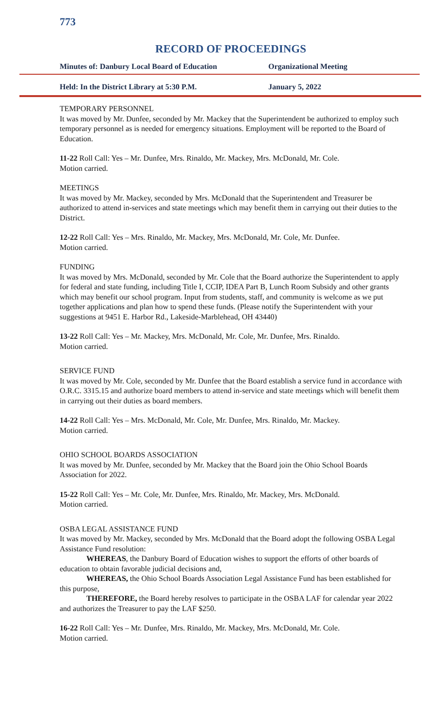773
RECORD OF PROCEEDINGS
Minutes of: Danbury Local Board of Education Organizational Meeting
Held: In the District Library at 5:30 P.M. January 5, 2022
TEMPORARY PERSONNEL
It was moved by Mr. Dunfee, seconded by Mr. Mackey that the Superintendent be authorized to employ such temporary personnel as is needed for emergency situations. Employment will be reported to the Board of Education.
11-22 Roll Call: Yes – Mr. Dunfee, Mrs. Rinaldo, Mr. Mackey, Mrs. McDonald, Mr. Cole.
Motion carried.
MEETINGS
It was moved by Mr. Mackey, seconded by Mrs. McDonald that the Superintendent and Treasurer be authorized to attend in-services and state meetings which may benefit them in carrying out their duties to the District.
12-22 Roll Call: Yes – Mrs. Rinaldo, Mr. Mackey, Mrs. McDonald, Mr. Cole, Mr. Dunfee.
Motion carried.
FUNDING
It was moved by Mrs. McDonald, seconded by Mr. Cole that the Board authorize the Superintendent to apply for federal and state funding, including Title I, CCIP, IDEA Part B, Lunch Room Subsidy and other grants which may benefit our school program. Input from students, staff, and community is welcome as we put together applications and plan how to spend these funds. (Please notify the Superintendent with your suggestions at 9451 E. Harbor Rd., Lakeside-Marblehead, OH 43440)
13-22 Roll Call: Yes – Mr. Mackey, Mrs. McDonald, Mr. Cole, Mr. Dunfee, Mrs. Rinaldo.
Motion carried.
SERVICE FUND
It was moved by Mr. Cole, seconded by Mr. Dunfee that the Board establish a service fund in accordance with O.R.C. 3315.15 and authorize board members to attend in-service and state meetings which will benefit them in carrying out their duties as board members.
14-22 Roll Call: Yes – Mrs. McDonald, Mr. Cole, Mr. Dunfee, Mrs. Rinaldo, Mr. Mackey.
Motion carried.
OHIO SCHOOL BOARDS ASSOCIATION
It was moved by Mr. Dunfee, seconded by Mr. Mackey that the Board join the Ohio School Boards Association for 2022.
15-22 Roll Call: Yes – Mr. Cole, Mr. Dunfee, Mrs. Rinaldo, Mr. Mackey, Mrs. McDonald.
Motion carried.
OSBA LEGAL ASSISTANCE FUND
It was moved by Mr. Mackey, seconded by Mrs. McDonald that the Board adopt the following OSBA Legal Assistance Fund resolution:
WHEREAS, the Danbury Board of Education wishes to support the efforts of other boards of education to obtain favorable judicial decisions and,
WHEREAS, the Ohio School Boards Association Legal Assistance Fund has been established for this purpose,
THEREFORE, the Board hereby resolves to participate in the OSBA LAF for calendar year 2022 and authorizes the Treasurer to pay the LAF $250.
16-22 Roll Call: Yes – Mr. Dunfee, Mrs. Rinaldo, Mr. Mackey, Mrs. McDonald, Mr. Cole.
Motion carried.